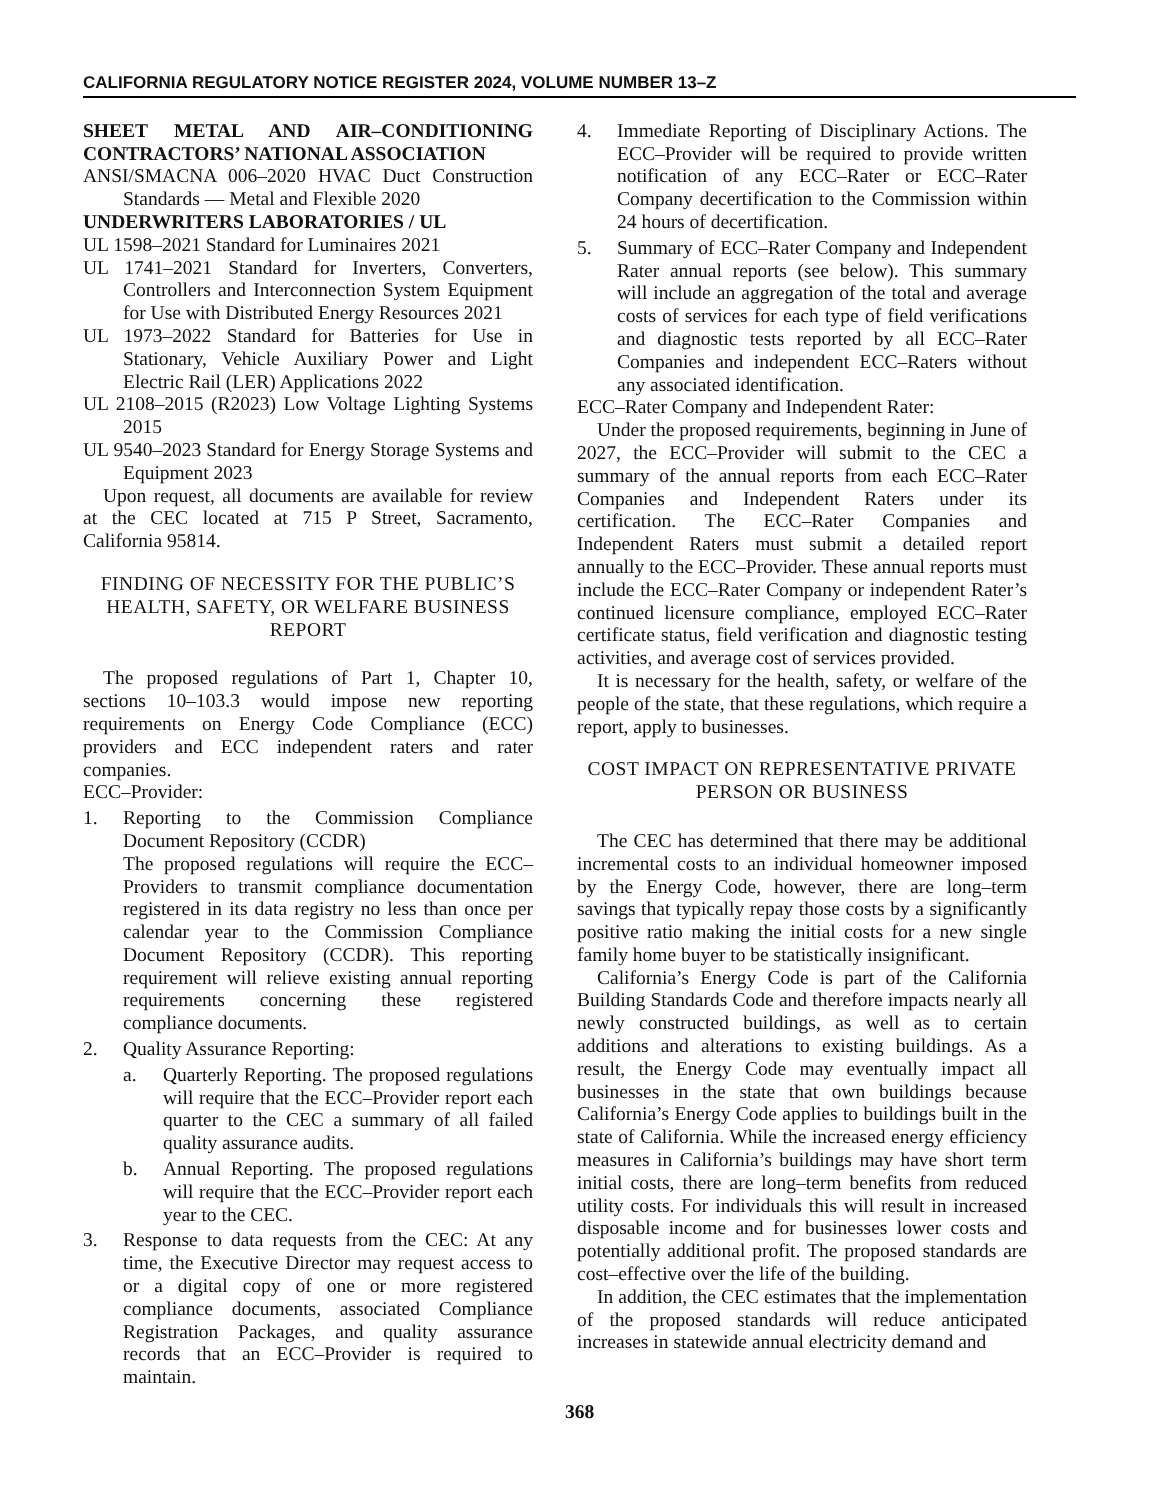CALIFORNIA REGULATORY NOTICE REGISTER 2024, VOLUME NUMBER 13–Z
SHEET METAL AND AIR–CONDITIONING CONTRACTORS’ NATIONAL ASSOCIATION
ANSI/SMACNA 006–2020 HVAC Duct Construction Standards — Metal and Flexible 2020
UNDERWRITERS LABORATORIES / UL
UL 1598–2021 Standard for Luminaires 2021
UL 1741–2021 Standard for Inverters, Converters, Controllers and Interconnection System Equipment for Use with Distributed Energy Resources 2021
UL 1973–2022 Standard for Batteries for Use in Stationary, Vehicle Auxiliary Power and Light Electric Rail (LER) Applications 2022
UL 2108–2015 (R2023) Low Voltage Lighting Systems 2015
UL 9540–2023 Standard for Energy Storage Systems and Equipment 2023
Upon request, all documents are available for review at the CEC located at 715 P Street, Sacramento, California 95814.
FINDING OF NECESSITY FOR THE PUBLIC’S HEALTH, SAFETY, OR WELFARE BUSINESS REPORT
The proposed regulations of Part 1, Chapter 10, sections 10–103.3 would impose new reporting requirements on Energy Code Compliance (ECC) providers and ECC independent raters and rater companies.
ECC–Provider:
1. Reporting to the Commission Compliance Document Repository (CCDR)
The proposed regulations will require the ECC–Providers to transmit compliance documentation registered in its data registry no less than once per calendar year to the Commission Compliance Document Repository (CCDR). This reporting requirement will relieve existing annual reporting requirements concerning these registered compliance documents.
2. Quality Assurance Reporting:
a. Quarterly Reporting. The proposed regulations will require that the ECC–Provider report each quarter to the CEC a summary of all failed quality assurance audits.
b. Annual Reporting. The proposed regulations will require that the ECC–Provider report each year to the CEC.
3. Response to data requests from the CEC: At any time, the Executive Director may request access to or a digital copy of one or more registered compliance documents, associated Compliance Registration Packages, and quality assurance records that an ECC–Provider is required to maintain.
4. Immediate Reporting of Disciplinary Actions. The ECC–Provider will be required to provide written notification of any ECC–Rater or ECC–Rater Company decertification to the Commission within 24 hours of decertification.
5. Summary of ECC–Rater Company and Independent Rater annual reports (see below). This summary will include an aggregation of the total and average costs of services for each type of field verifications and diagnostic tests reported by all ECC–Rater Companies and independent ECC–Raters without any associated identification.
ECC–Rater Company and Independent Rater:
Under the proposed requirements, beginning in June of 2027, the ECC–Provider will submit to the CEC a summary of the annual reports from each ECC–Rater Companies and Independent Raters under its certification. The ECC–Rater Companies and Independent Raters must submit a detailed report annually to the ECC–Provider. These annual reports must include the ECC–Rater Company or independent Rater’s continued licensure compliance, employed ECC–Rater certificate status, field verification and diagnostic testing activities, and average cost of services provided.
It is necessary for the health, safety, or welfare of the people of the state, that these regulations, which require a report, apply to businesses.
COST IMPACT ON REPRESENTATIVE PRIVATE PERSON OR BUSINESS
The CEC has determined that there may be additional incremental costs to an individual homeowner imposed by the Energy Code, however, there are long–term savings that typically repay those costs by a significantly positive ratio making the initial costs for a new single family home buyer to be statistically insignificant.
California’s Energy Code is part of the California Building Standards Code and therefore impacts nearly all newly constructed buildings, as well as to certain additions and alterations to existing buildings. As a result, the Energy Code may eventually impact all businesses in the state that own buildings because California’s Energy Code applies to buildings built in the state of California. While the increased energy efficiency measures in California’s buildings may have short term initial costs, there are long–term benefits from reduced utility costs. For individuals this will result in increased disposable income and for businesses lower costs and potentially additional profit. The proposed standards are cost–effective over the life of the building.
In addition, the CEC estimates that the implementation of the proposed standards will reduce anticipated increases in statewide annual electricity demand and
368